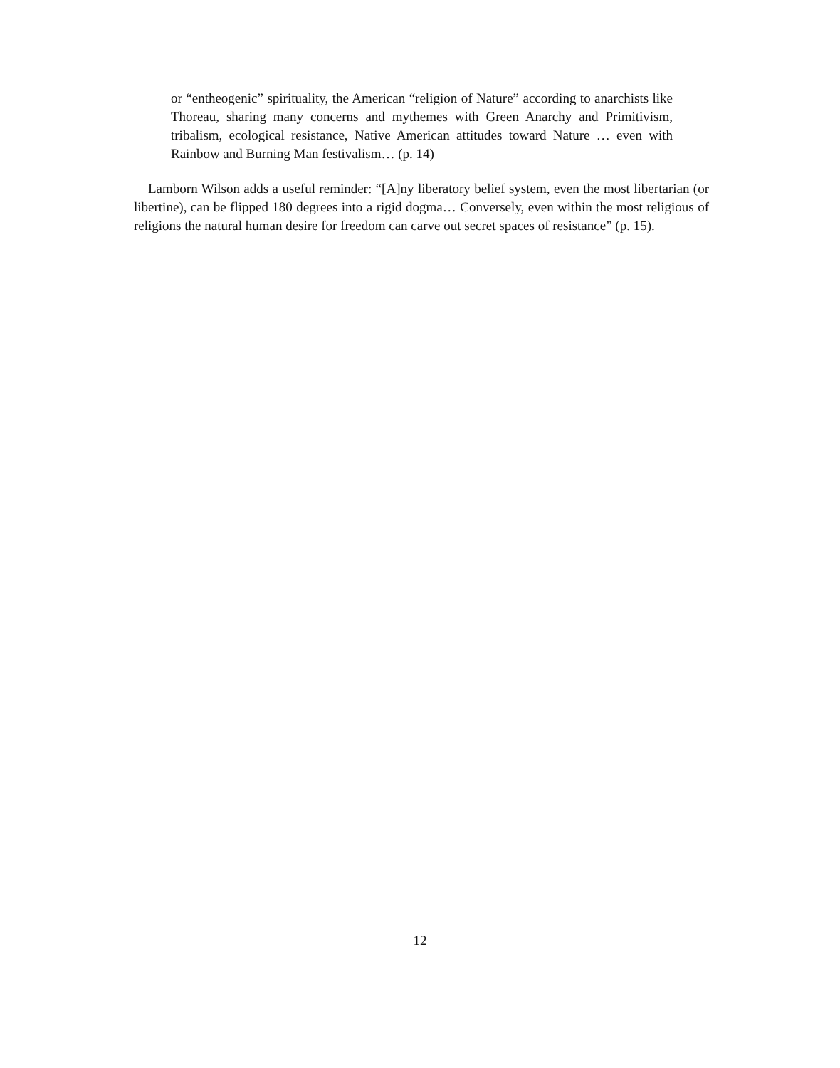or “entheogenic” spirituality, the American “religion of Nature” according to anarchists like Thoreau, sharing many concerns and mythemes with Green Anarchy and Primitivism, tribalism, ecological resistance, Native American attitudes toward Nature … even with Rainbow and Burning Man festivalism… (p. 14)
Lamborn Wilson adds a useful reminder: “[A]ny liberatory belief system, even the most libertarian (or libertine), can be flipped 180 degrees into a rigid dogma… Conversely, even within the most religious of religions the natural human desire for freedom can carve out secret spaces of resistance” (p. 15).
12